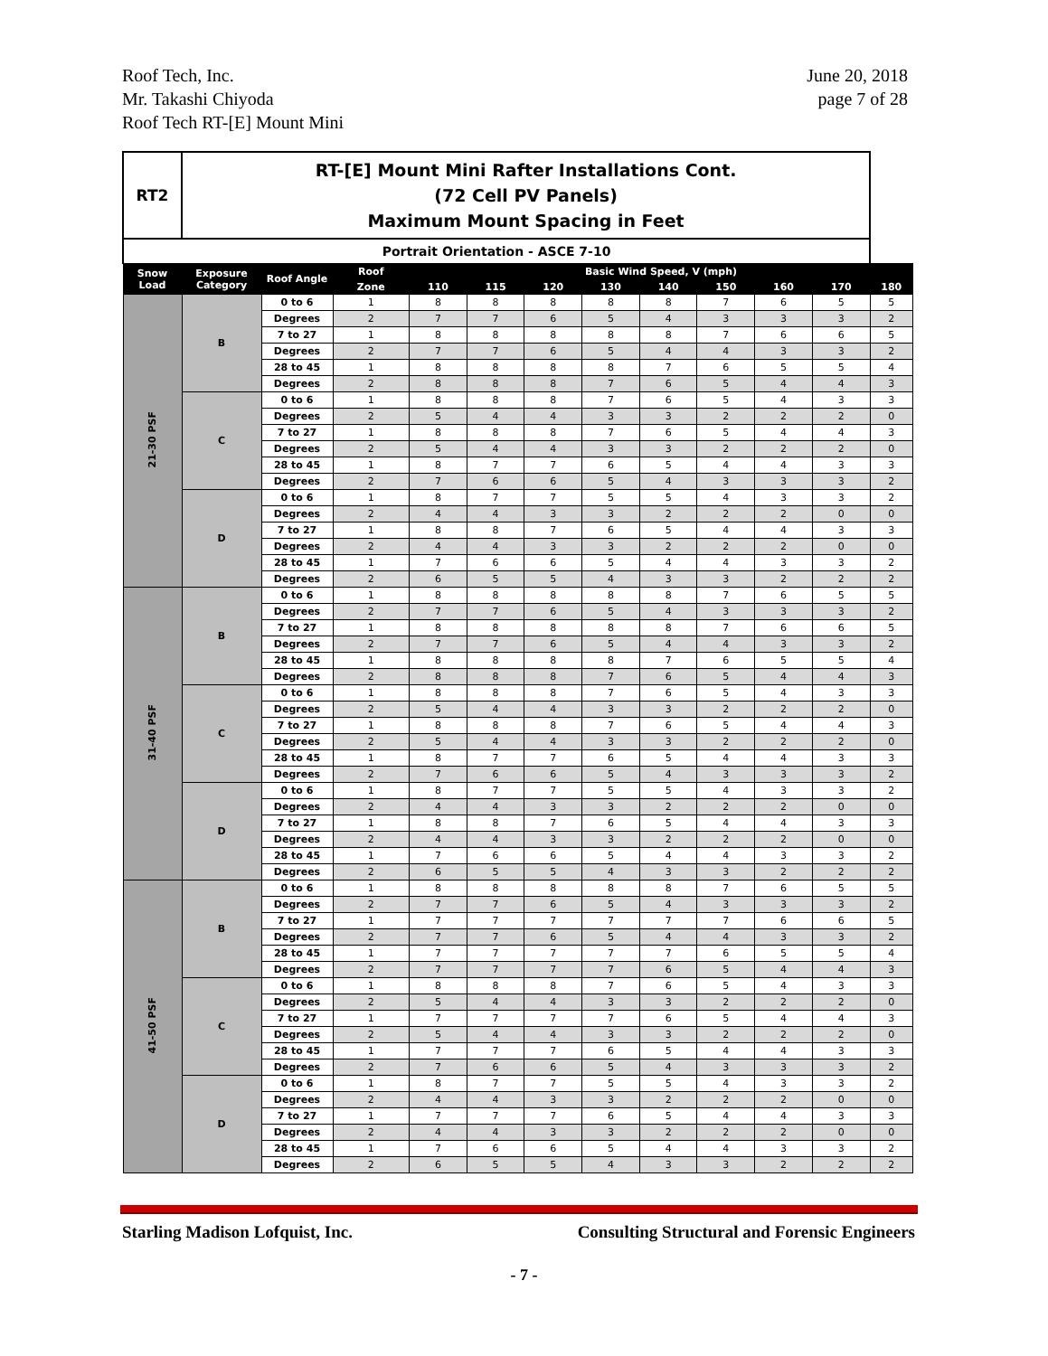Roof Tech, Inc.
Mr. Takashi Chiyoda
Roof Tech RT-[E] Mount Mini
June 20, 2018
page 7 of 28
| RT2 | RT-[E] Mount Mini Rafter Installations Cont. (72 Cell PV Panels) Maximum Mount Spacing in Feet | | | | | | | | | | | |
| Portrait Orientation - ASCE 7-10 | | | | | | | | | | | | |
| Snow Load | Exposure Category | Roof Angle | Roof | Basic Wind Speed, V (mph) | | | | | | | | |
| | | | Zone | 110 | 115 | 120 | 130 | 140 | 150 | 160 | 170 | 180 |
| 21-30 PSF | B | 0 to 6 | 1 | 8 | 8 | 8 | 8 | 8 | 7 | 6 | 5 | 5 |
| | | Degrees | 2 | 7 | 7 | 6 | 5 | 4 | 3 | 3 | 3 | 2 |
| | | 7 to 27 | 1 | 8 | 8 | 8 | 8 | 8 | 7 | 6 | 6 | 5 |
| | | Degrees | 2 | 7 | 7 | 6 | 5 | 4 | 4 | 3 | 3 | 2 |
| | | 28 to 45 | 1 | 8 | 8 | 8 | 8 | 7 | 6 | 5 | 5 | 4 |
| | | Degrees | 2 | 8 | 8 | 8 | 7 | 6 | 5 | 4 | 4 | 3 |
| | C | 0 to 6 | 1 | 8 | 8 | 8 | 7 | 6 | 5 | 4 | 3 | 3 |
| | | Degrees | 2 | 5 | 4 | 4 | 3 | 3 | 2 | 2 | 2 | 0 |
| | | 7 to 27 | 1 | 8 | 8 | 8 | 7 | 6 | 5 | 4 | 4 | 3 |
| | | Degrees | 2 | 5 | 4 | 4 | 3 | 3 | 2 | 2 | 2 | 0 |
| | | 28 to 45 | 1 | 8 | 7 | 7 | 6 | 5 | 4 | 4 | 3 | 3 |
| | | Degrees | 2 | 7 | 6 | 6 | 5 | 4 | 3 | 3 | 3 | 2 |
| | D | 0 to 6 | 1 | 8 | 7 | 7 | 5 | 5 | 4 | 3 | 3 | 2 |
| | | Degrees | 2 | 4 | 4 | 3 | 3 | 2 | 2 | 2 | 0 | 0 |
| | | 7 to 27 | 1 | 8 | 8 | 7 | 6 | 5 | 4 | 4 | 3 | 3 |
| | | Degrees | 2 | 4 | 4 | 3 | 3 | 2 | 2 | 2 | 0 | 0 |
| | | 28 to 45 | 1 | 7 | 6 | 6 | 5 | 4 | 4 | 3 | 3 | 2 |
| | | Degrees | 2 | 6 | 5 | 5 | 4 | 3 | 3 | 2 | 2 | 2 |
| 31-40 PSF | B | 0 to 6 | 1 | 8 | 8 | 8 | 8 | 8 | 7 | 6 | 5 | 5 |
| | | Degrees | 2 | 7 | 7 | 6 | 5 | 4 | 3 | 3 | 3 | 2 |
| | | 7 to 27 | 1 | 8 | 8 | 8 | 8 | 8 | 7 | 6 | 6 | 5 |
| | | Degrees | 2 | 7 | 7 | 6 | 5 | 4 | 4 | 3 | 3 | 2 |
| | | 28 to 45 | 1 | 8 | 8 | 8 | 8 | 7 | 6 | 5 | 5 | 4 |
| | | Degrees | 2 | 8 | 8 | 8 | 7 | 6 | 5 | 4 | 4 | 3 |
| | C | 0 to 6 | 1 | 8 | 8 | 8 | 7 | 6 | 5 | 4 | 3 | 3 |
| | | Degrees | 2 | 5 | 4 | 4 | 3 | 3 | 2 | 2 | 2 | 0 |
| | | 7 to 27 | 1 | 8 | 8 | 8 | 7 | 6 | 5 | 4 | 4 | 3 |
| | | Degrees | 2 | 5 | 4 | 4 | 3 | 3 | 2 | 2 | 2 | 0 |
| | | 28 to 45 | 1 | 8 | 7 | 7 | 6 | 5 | 4 | 4 | 3 | 3 |
| | | Degrees | 2 | 7 | 6 | 6 | 5 | 4 | 3 | 3 | 3 | 2 |
| | D | 0 to 6 | 1 | 8 | 7 | 7 | 5 | 5 | 4 | 3 | 3 | 2 |
| | | Degrees | 2 | 4 | 4 | 3 | 3 | 2 | 2 | 2 | 0 | 0 |
| | | 7 to 27 | 1 | 8 | 8 | 7 | 6 | 5 | 4 | 4 | 3 | 3 |
| | | Degrees | 2 | 4 | 4 | 3 | 3 | 2 | 2 | 2 | 0 | 0 |
| | | 28 to 45 | 1 | 7 | 6 | 6 | 5 | 4 | 4 | 3 | 3 | 2 |
| | | Degrees | 2 | 6 | 5 | 5 | 4 | 3 | 3 | 2 | 2 | 2 |
| 41-50 PSF | B | 0 to 6 | 1 | 8 | 8 | 8 | 8 | 8 | 7 | 6 | 5 | 5 |
| | | Degrees | 2 | 7 | 7 | 6 | 5 | 4 | 3 | 3 | 3 | 2 |
| | | 7 to 27 | 1 | 7 | 7 | 7 | 7 | 7 | 7 | 6 | 6 | 5 |
| | | Degrees | 2 | 7 | 7 | 6 | 5 | 4 | 4 | 3 | 3 | 2 |
| | | 28 to 45 | 1 | 7 | 7 | 7 | 7 | 7 | 6 | 5 | 5 | 4 |
| | | Degrees | 2 | 7 | 7 | 7 | 7 | 6 | 5 | 4 | 4 | 3 |
| | C | 0 to 6 | 1 | 8 | 8 | 8 | 7 | 6 | 5 | 4 | 3 | 3 |
| | | Degrees | 2 | 5 | 4 | 4 | 3 | 3 | 2 | 2 | 2 | 0 |
| | | 7 to 27 | 1 | 7 | 7 | 7 | 7 | 6 | 5 | 4 | 4 | 3 |
| | | Degrees | 2 | 5 | 4 | 4 | 3 | 3 | 2 | 2 | 2 | 0 |
| | | 28 to 45 | 1 | 7 | 7 | 7 | 6 | 5 | 4 | 4 | 3 | 3 |
| | | Degrees | 2 | 7 | 6 | 6 | 5 | 4 | 3 | 3 | 3 | 2 |
| | D | 0 to 6 | 1 | 8 | 7 | 7 | 5 | 5 | 4 | 3 | 3 | 2 |
| | | Degrees | 2 | 4 | 4 | 3 | 3 | 2 | 2 | 2 | 0 | 0 |
| | | 7 to 27 | 1 | 7 | 7 | 7 | 6 | 5 | 4 | 4 | 3 | 3 |
| | | Degrees | 2 | 4 | 4 | 3 | 3 | 2 | 2 | 2 | 0 | 0 |
| | | 28 to 45 | 1 | 7 | 6 | 6 | 5 | 4 | 4 | 3 | 3 | 2 |
| | | Degrees | 2 | 6 | 5 | 5 | 4 | 3 | 3 | 2 | 2 | 2 |
Starling Madison Lofquist, Inc.
Consulting Structural and Forensic Engineers
- 7 -